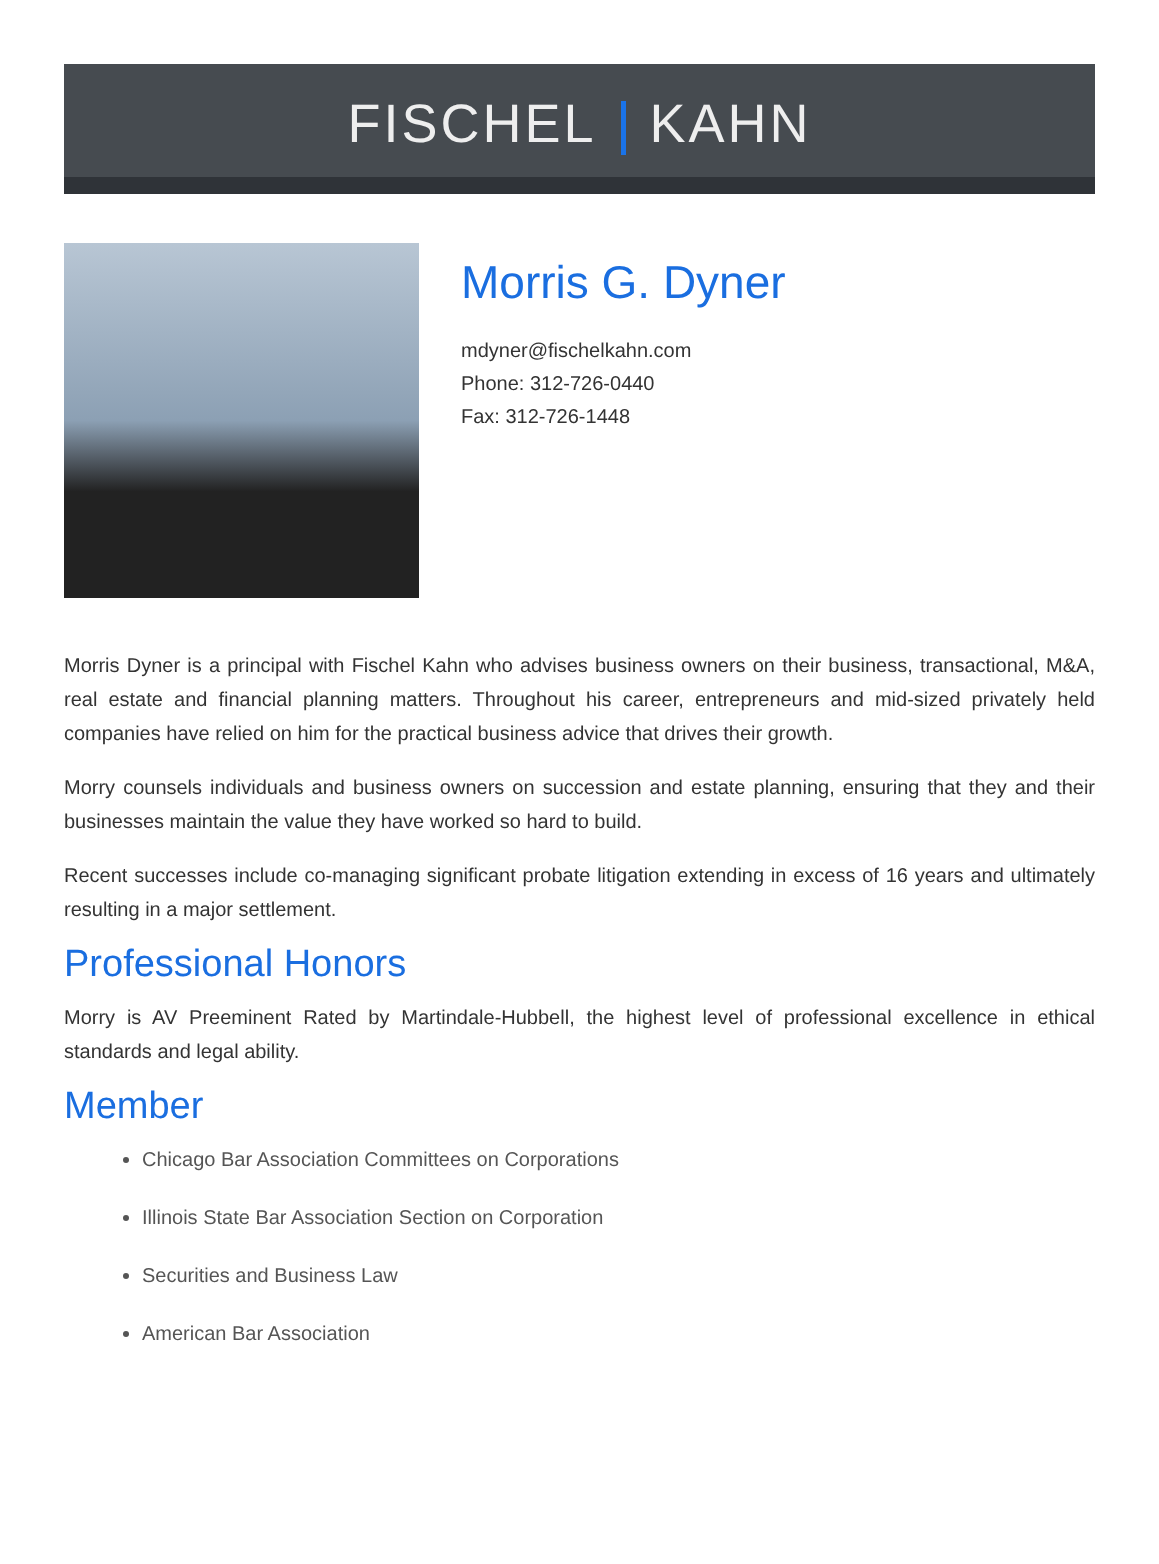FISCHEL KAHN
Morris G. Dyner
mdyner@fischelkahn.com
Phone: 312-726-0440
Fax: 312-726-1448
Morris Dyner is a principal with Fischel Kahn who advises business owners on their business, transactional, M&A, real estate and financial planning matters. Throughout his career, entrepreneurs and mid-sized privately held companies have relied on him for the practical business advice that drives their growth.
Morry counsels individuals and business owners on succession and estate planning, ensuring that they and their businesses maintain the value they have worked so hard to build.
Recent successes include co-managing significant probate litigation extending in excess of 16 years and ultimately resulting in a major settlement.
Professional Honors
Morry is AV Preeminent Rated by Martindale-Hubbell, the highest level of professional excellence in ethical standards and legal ability.
Member
Chicago Bar Association Committees on Corporations
Illinois State Bar Association Section on Corporation
Securities and Business Law
American Bar Association